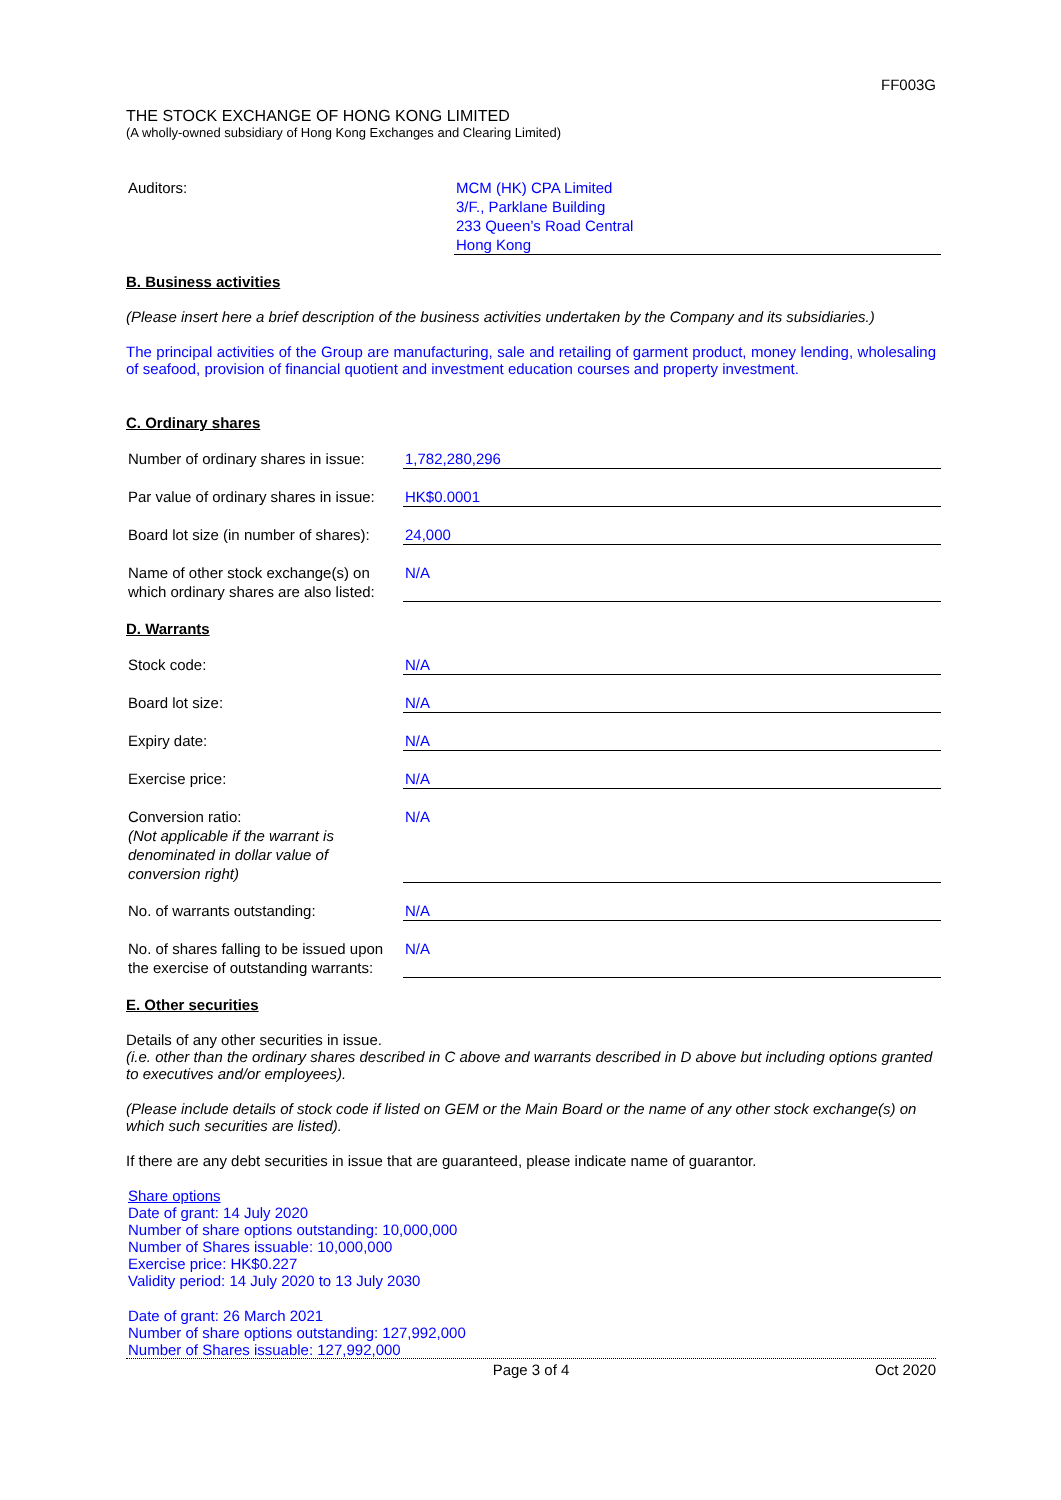FF003G
THE STOCK EXCHANGE OF HONG KONG LIMITED
(A wholly-owned subsidiary of Hong Kong Exchanges and Clearing Limited)
| Auditors: | MCM (HK) CPA Limited 3/F., Parklane Building 233 Queen’s Road Central Hong Kong |
B. Business activities
(Please insert here a brief description of the business activities undertaken by the Company and its subsidiaries.)
The principal activities of the Group are manufacturing, sale and retailing of garment product, money lending, wholesaling of seafood, provision of financial quotient and investment education courses and property investment.
C. Ordinary shares
| Number of ordinary shares in issue: | 1,782,280,296 |
| Par value of ordinary shares in issue: | HK$0.0001 |
| Board lot size (in number of shares): | 24,000 |
| Name of other stock exchange(s) on which ordinary shares are also listed: | N/A |
D. Warrants
| Stock code: | N/A |
| Board lot size: | N/A |
| Expiry date: | N/A |
| Exercise price: | N/A |
| Conversion ratio: (Not applicable if the warrant is denominated in dollar value of conversion right) | N/A |
| No. of warrants outstanding: | N/A |
| No. of shares falling to be issued upon the exercise of outstanding warrants: | N/A |
E. Other securities
Details of any other securities in issue.
(i.e. other than the ordinary shares described in C above and warrants described in D above but including options granted to executives and/or employees).
(Please include details of stock code if listed on GEM or the Main Board or the name of any other stock exchange(s) on which such securities are listed).
If there are any debt securities in issue that are guaranteed, please indicate name of guarantor.
Share options
Date of grant: 14 July 2020
Number of share options outstanding: 10,000,000
Number of Shares issuable: 10,000,000
Exercise price: HK$0.227
Validity period: 14 July 2020 to 13 July 2030
Date of grant: 26 March 2021
Number of share options outstanding: 127,992,000
Number of Shares issuable: 127,992,000
Page 3 of 4 Oct 2020